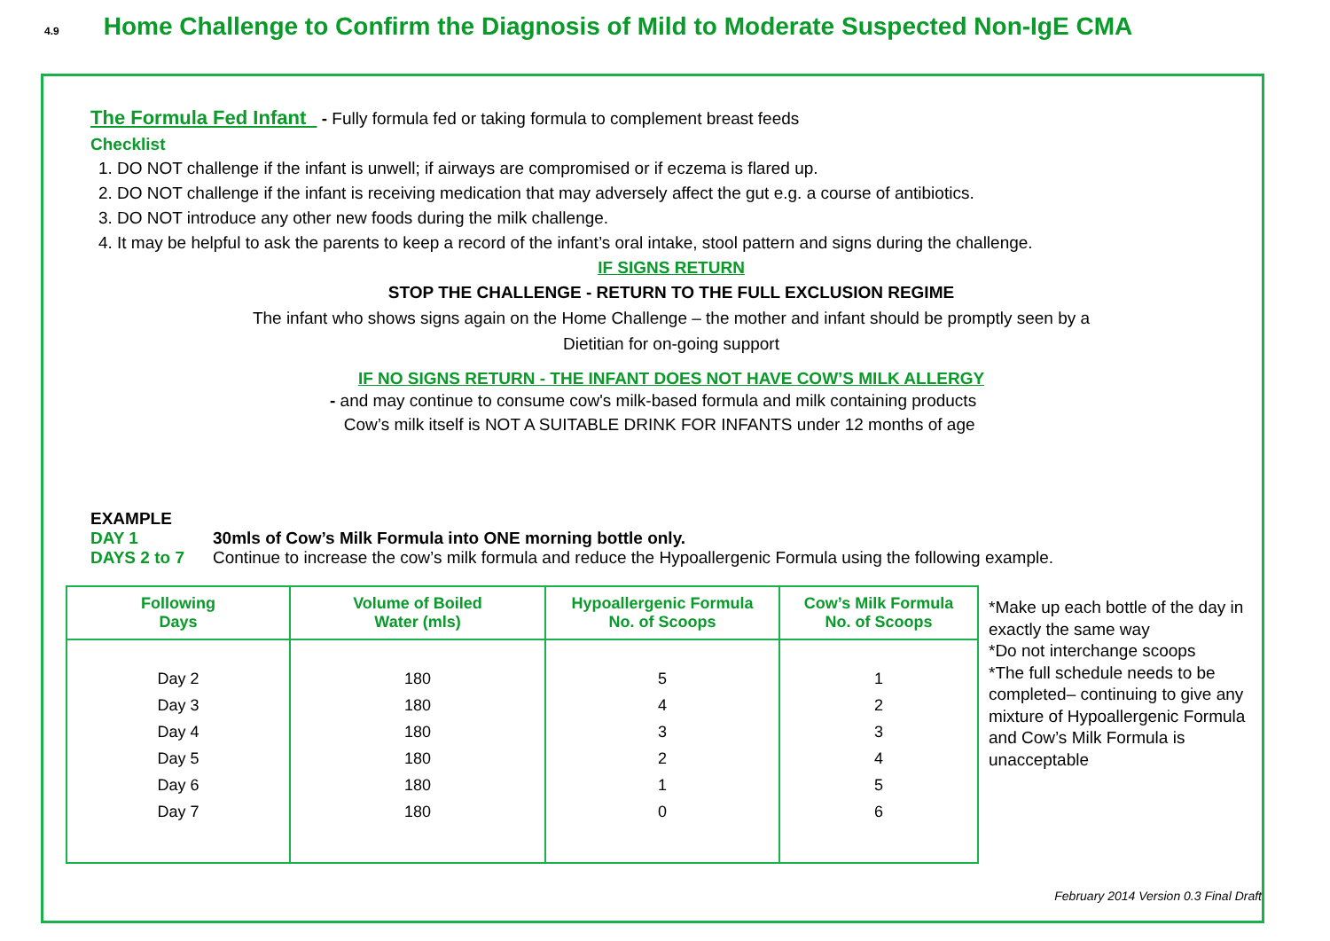4.9 Home Challenge to Confirm the Diagnosis of Mild to Moderate Suspected Non-IgE CMA
The Formula Fed Infant - Fully formula fed or taking formula to complement breast feeds
Checklist
1. DO NOT challenge if the infant is unwell; if airways are compromised or if eczema is flared up.
2. DO NOT challenge if the infant is receiving medication that may adversely affect the gut e.g. a course of antibiotics.
3. DO NOT introduce any other new foods during the milk challenge.
4. It may be helpful to ask the parents to keep a record of the infant’s oral intake, stool pattern and signs during the challenge.
IF SIGNS RETURN
STOP THE CHALLENGE - RETURN TO THE FULL EXCLUSION REGIME
The infant who shows signs again on the Home Challenge – the mother and infant should be promptly seen by a
Dietitian for on-going support
IF NO SIGNS RETURN - THE INFANT DOES NOT HAVE COW’S MILK ALLERGY
- and may continue to consume cow's milk-based formula and milk containing products
Cow’s milk itself is NOT A SUITABLE DRINK FOR INFANTS under 12 months of age
EXAMPLE
DAY 1 30mls of Cow’s Milk Formula into ONE morning bottle only.
DAYS 2 to 7 Continue to increase the cow’s milk formula and reduce the Hypoallergenic Formula using the following example.
| Following Days | Volume of Boiled Water (mls) | Hypoallergenic Formula No. of Scoops | Cow’s Milk Formula No. of Scoops |
| --- | --- | --- | --- |
| Day 2 | 180 | 5 | 1 |
| Day 3 | 180 | 4 | 2 |
| Day 4 | 180 | 3 | 3 |
| Day 5 | 180 | 2 | 4 |
| Day 6 | 180 | 1 | 5 |
| Day 7 | 180 | 0 | 6 |
*Make up each bottle of the day in exactly the same way
*Do not interchange scoops
*The full schedule needs to be completed– continuing to give any mixture of Hypoallergenic Formula and Cow’s Milk Formula is unacceptable
February 2014 Version 0.3 Final Draft